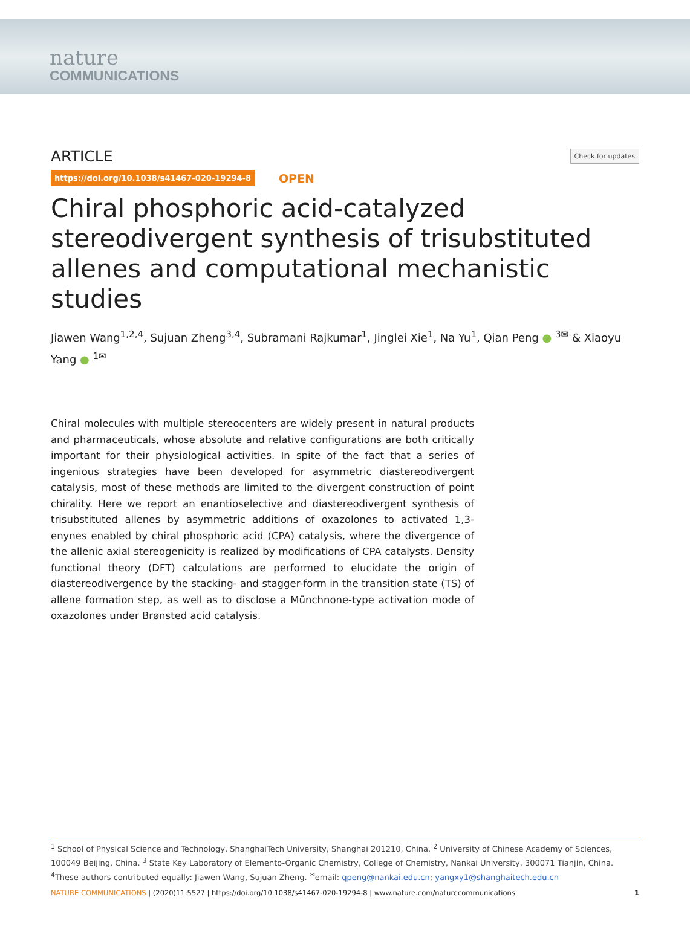nature
COMMUNICATIONS
ARTICLE
Check for updates
https://doi.org/10.1038/s41467-020-19294-8
OPEN
Chiral phosphoric acid-catalyzed stereodivergent synthesis of trisubstituted allenes and computational mechanistic studies
Jiawen Wang<sup>1,2,4</sup>, Sujuan Zheng<sup>3,4</sup>, Subramani Rajkumar<sup>1</sup>, Jinglei Xie<sup>1</sup>, Na Yu<sup>1</sup>, Qian Peng ● <sup>3✉</sup> & Xiaoyu Yang ● <sup>1✉</sup>
Chiral molecules with multiple stereocenters are widely present in natural products and pharmaceuticals, whose absolute and relative configurations are both critically important for their physiological activities. In spite of the fact that a series of ingenious strategies have been developed for asymmetric diastereodivergent catalysis, most of these methods are limited to the divergent construction of point chirality. Here we report an enantioselective and diastereodivergent synthesis of trisubstituted allenes by asymmetric additions of oxazolones to activated 1,3-enynes enabled by chiral phosphoric acid (CPA) catalysis, where the divergence of the allenic axial stereogenicity is realized by modifications of CPA catalysts. Density functional theory (DFT) calculations are performed to elucidate the origin of diastereodivergence by the stacking- and stagger-form in the transition state (TS) of allene formation step, as well as to disclose a Münchnone-type activation mode of oxazolones under Brønsted acid catalysis.
<sup>1</sup> School of Physical Science and Technology, ShanghaiTech University, Shanghai 201210, China. <sup>2</sup> University of Chinese Academy of Sciences, 100049 Beijing, China. <sup>3</sup> State Key Laboratory of Elemento-Organic Chemistry, College of Chemistry, Nankai University, 300071 Tianjin, China. <sup>4</sup>These authors contributed equally: Jiawen Wang, Sujuan Zheng. <sup>✉</sup>email: qpeng@nankai.edu.cn; yangxy1@shanghaitech.edu.cn
NATURE COMMUNICATIONS | (2020)11:5527 | https://doi.org/10.1038/s41467-020-19294-8 | www.nature.com/naturecommunications
1